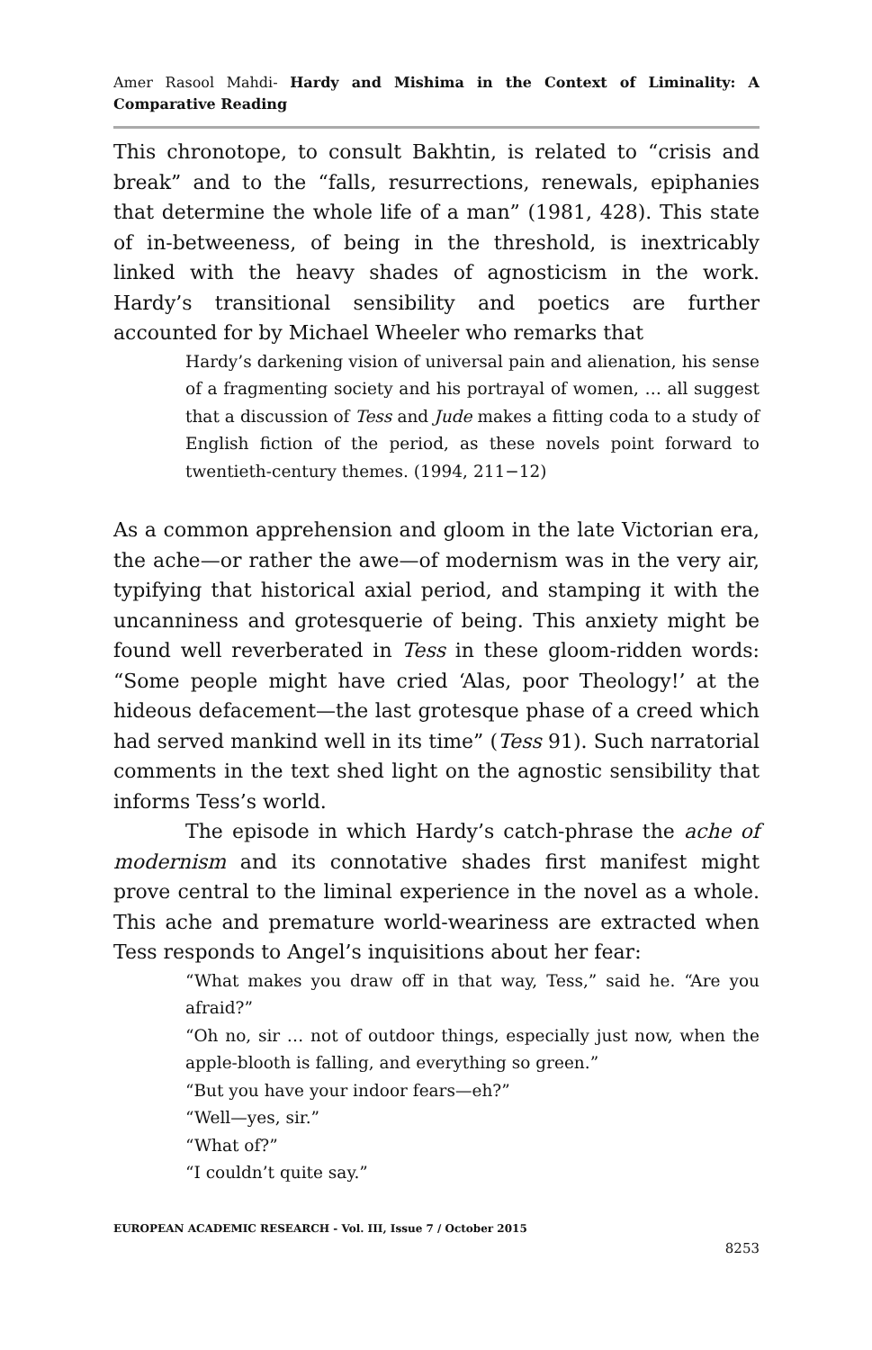Amer Rasool Mahdi- Hardy and Mishima in the Context of Liminality: A Comparative Reading
This chronotope, to consult Bakhtin, is related to “crisis and break” and to the “falls, resurrections, renewals, epiphanies that determine the whole life of a man” (1981, 428). This state of in-betweeness, of being in the threshold, is inextricably linked with the heavy shades of agnosticism in the work. Hardy’s transitional sensibility and poetics are further accounted for by Michael Wheeler who remarks that
Hardy’s darkening vision of universal pain and alienation, his sense of a fragmenting society and his portrayal of women, … all suggest that a discussion of Tess and Jude makes a fitting coda to a study of English fiction of the period, as these novels point forward to twentieth-century themes. (1994, 211−12)
As a common apprehension and gloom in the late Victorian era, the ache—or rather the awe—of modernism was in the very air, typifying that historical axial period, and stamping it with the uncanniness and grotesquerie of being. This anxiety might be found well reverberated in Tess in these gloom-ridden words: “Some people might have cried ‘Alas, poor Theology!’ at the hideous defacement—the last grotesque phase of a creed which had served mankind well in its time” (Tess 91). Such narratorial comments in the text shed light on the agnostic sensibility that informs Tess’s world.
The episode in which Hardy’s catch-phrase the ache of modernism and its connotative shades first manifest might prove central to the liminal experience in the novel as a whole. This ache and premature world-weariness are extracted when Tess responds to Angel’s inquisitions about her fear:
“What makes you draw off in that way, Tess,” said he. “Are you afraid?”
“Oh no, sir … not of outdoor things, especially just now, when the apple-blooth is falling, and everything so green.”
“But you have your indoor fears—eh?”
“Well—yes, sir.”
“What of?”
“I couldn’t quite say.”
EUROPEAN ACADEMIC RESEARCH - Vol. III, Issue 7 / October 2015
8253